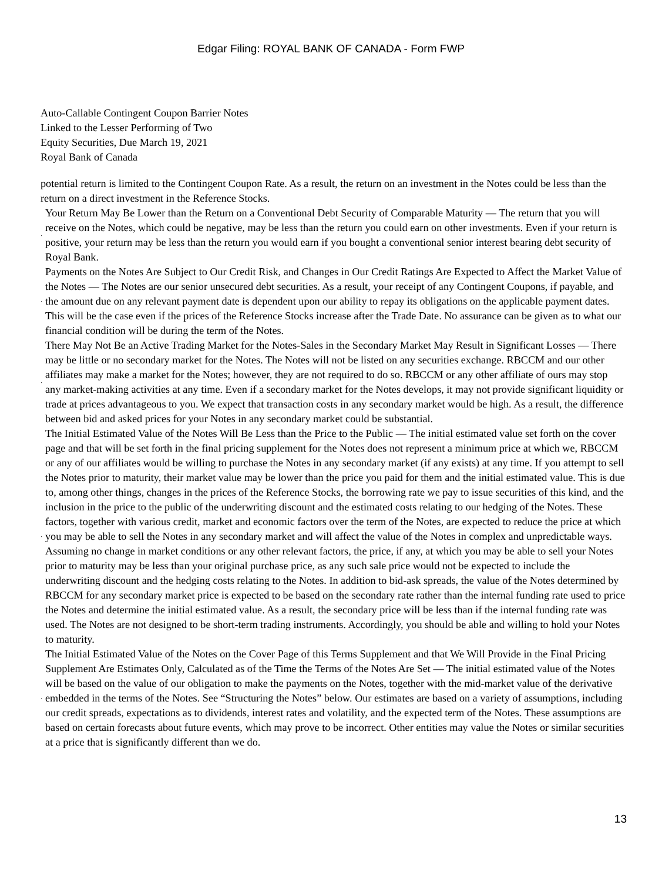Edgar Filing: ROYAL BANK OF CANADA - Form FWP
Auto-Callable Contingent Coupon Barrier Notes
Linked to the Lesser Performing of Two
Equity Securities, Due March 19, 2021
Royal Bank of Canada
potential return is limited to the Contingent Coupon Rate. As a result, the return on an investment in the Notes could be less than the return on a direct investment in the Reference Stocks.
·
Your Return May Be Lower than the Return on a Conventional Debt Security of Comparable Maturity — The return that you will receive on the Notes, which could be negative, may be less than the return you could earn on other investments. Even if your return is positive, your return may be less than the return you would earn if you bought a conventional senior interest bearing debt security of Royal Bank.
·
Payments on the Notes Are Subject to Our Credit Risk, and Changes in Our Credit Ratings Are Expected to Affect the Market Value of the Notes — The Notes are our senior unsecured debt securities. As a result, your receipt of any Contingent Coupons, if payable, and the amount due on any relevant payment date is dependent upon our ability to repay its obligations on the applicable payment dates. This will be the case even if the prices of the Reference Stocks increase after the Trade Date. No assurance can be given as to what our financial condition will be during the term of the Notes.
·
There May Not Be an Active Trading Market for the Notes-Sales in the Secondary Market May Result in Significant Losses — There may be little or no secondary market for the Notes. The Notes will not be listed on any securities exchange. RBCCM and our other affiliates may make a market for the Notes; however, they are not required to do so. RBCCM or any other affiliate of ours may stop any market-making activities at any time. Even if a secondary market for the Notes develops, it may not provide significant liquidity or trade at prices advantageous to you. We expect that transaction costs in any secondary market would be high. As a result, the difference between bid and asked prices for your Notes in any secondary market could be substantial.
·
The Initial Estimated Value of the Notes Will Be Less than the Price to the Public — The initial estimated value set forth on the cover page and that will be set forth in the final pricing supplement for the Notes does not represent a minimum price at which we, RBCCM or any of our affiliates would be willing to purchase the Notes in any secondary market (if any exists) at any time. If you attempt to sell the Notes prior to maturity, their market value may be lower than the price you paid for them and the initial estimated value. This is due to, among other things, changes in the prices of the Reference Stocks, the borrowing rate we pay to issue securities of this kind, and the inclusion in the price to the public of the underwriting discount and the estimated costs relating to our hedging of the Notes. These factors, together with various credit, market and economic factors over the term of the Notes, are expected to reduce the price at which you may be able to sell the Notes in any secondary market and will affect the value of the Notes in complex and unpredictable ways. Assuming no change in market conditions or any other relevant factors, the price, if any, at which you may be able to sell your Notes prior to maturity may be less than your original purchase price, as any such sale price would not be expected to include the underwriting discount and the hedging costs relating to the Notes. In addition to bid-ask spreads, the value of the Notes determined by RBCCM for any secondary market price is expected to be based on the secondary rate rather than the internal funding rate used to price the Notes and determine the initial estimated value. As a result, the secondary price will be less than if the internal funding rate was used. The Notes are not designed to be short-term trading instruments. Accordingly, you should be able and willing to hold your Notes to maturity.
·
The Initial Estimated Value of the Notes on the Cover Page of this Terms Supplement and that We Will Provide in the Final Pricing Supplement Are Estimates Only, Calculated as of the Time the Terms of the Notes Are Set — The initial estimated value of the Notes will be based on the value of our obligation to make the payments on the Notes, together with the mid-market value of the derivative embedded in the terms of the Notes. See “Structuring the Notes” below. Our estimates are based on a variety of assumptions, including our credit spreads, expectations as to dividends, interest rates and volatility, and the expected term of the Notes. These assumptions are based on certain forecasts about future events, which may prove to be incorrect. Other entities may value the Notes or similar securities at a price that is significantly different than we do.
13